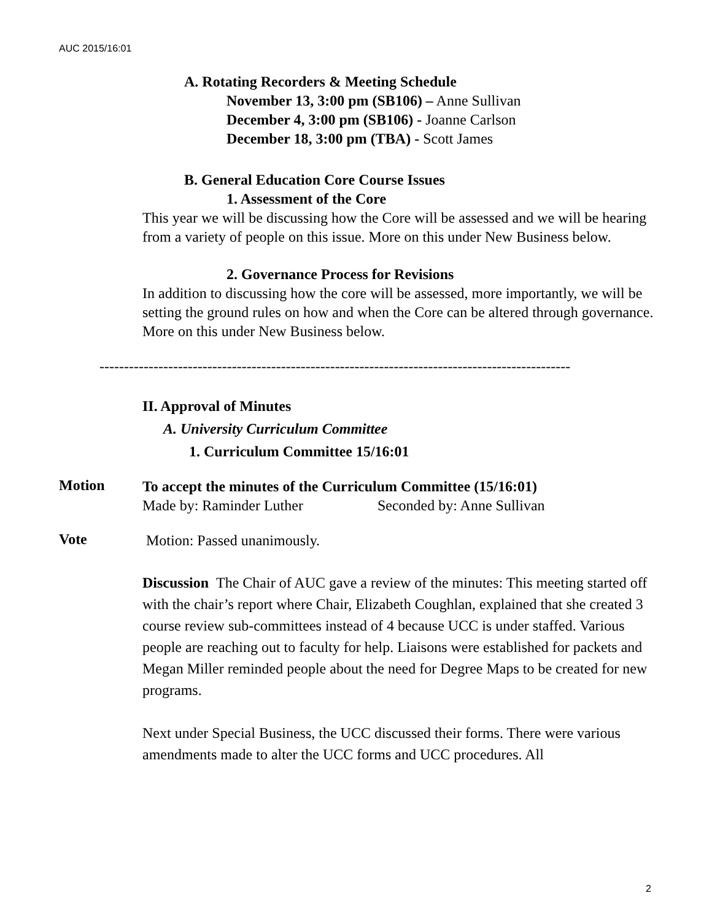AUC 2015/16:01
A. Rotating Recorders & Meeting Schedule
November 13, 3:00 pm (SB106) – Anne Sullivan
December 4, 3:00 pm (SB106) - Joanne Carlson
December 18, 3:00 pm (TBA) - Scott James
B. General Education Core Course Issues
1. Assessment of the Core
This year we will be discussing how the Core will be assessed and we will be hearing from a variety of people on this issue. More on this under New Business below.
2. Governance Process for Revisions
In addition to discussing how the core will be assessed, more importantly, we will be setting the ground rules on how and when the Core can be altered through governance. More on this under New Business below.
------------------------------------------------------------------------------------------------
II. Approval of Minutes
A. University Curriculum Committee
1. Curriculum Committee 15/16:01
Motion
To accept the minutes of the Curriculum Committee (15/16:01)
Made by: Raminder Luther Seconded by: Anne Sullivan
Vote
Motion: Passed unanimously.
Discussion The Chair of AUC gave a review of the minutes: This meeting started off with the chair’s report where Chair, Elizabeth Coughlan, explained that she created 3 course review sub-committees instead of 4 because UCC is under staffed. Various people are reaching out to faculty for help. Liaisons were established for packets and Megan Miller reminded people about the need for Degree Maps to be created for new programs.
Next under Special Business, the UCC discussed their forms. There were various amendments made to alter the UCC forms and UCC procedures. All
2